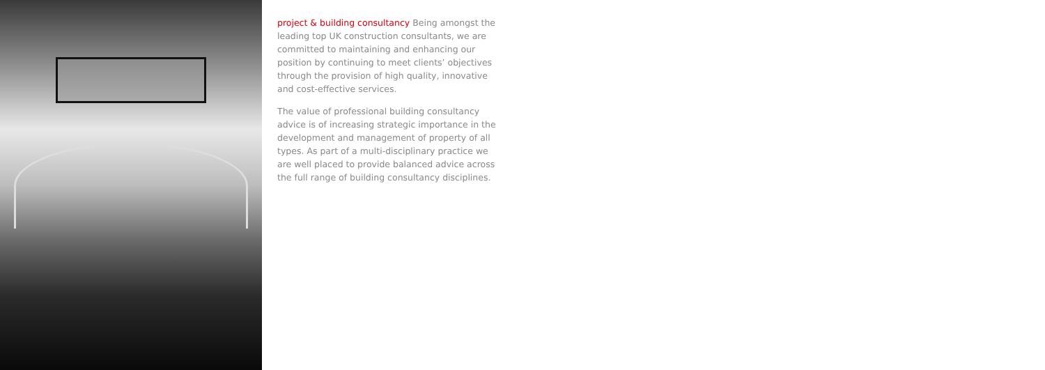project & building consultancy Being amongst the leading top UK construction consultants, we are committed to maintaining and enhancing our position by continuing to meet clients’ objectives through the provision of high quality, innovative and cost-effective services.
The value of professional building consultancy advice is of increasing strategic importance in the development and management of property of all types. As part of a multi-disciplinary practice we are well placed to provide balanced advice across the full range of building consultancy disciplines.